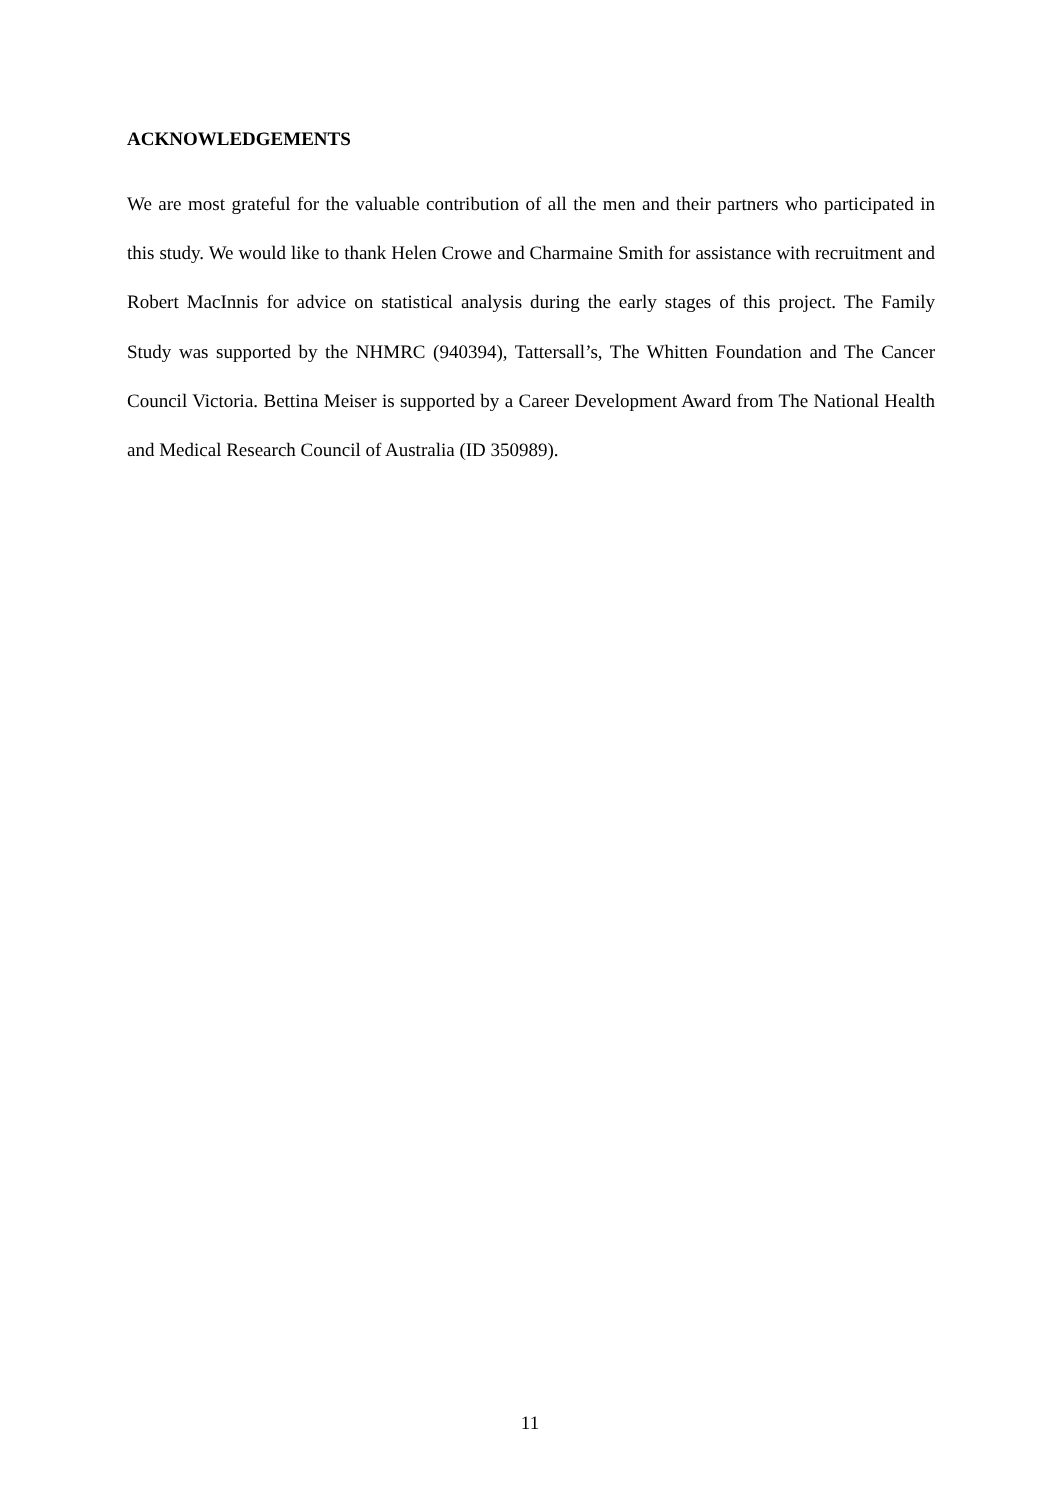ACKNOWLEDGEMENTS
We are most grateful for the valuable contribution of all the men and their partners who participated in this study. We would like to thank Helen Crowe and Charmaine Smith for assistance with recruitment and Robert MacInnis for advice on statistical analysis during the early stages of this project. The Family Study was supported by the NHMRC (940394), Tattersall’s, The Whitten Foundation and The Cancer Council Victoria. Bettina Meiser is supported by a Career Development Award from The National Health and Medical Research Council of Australia (ID 350989).
11